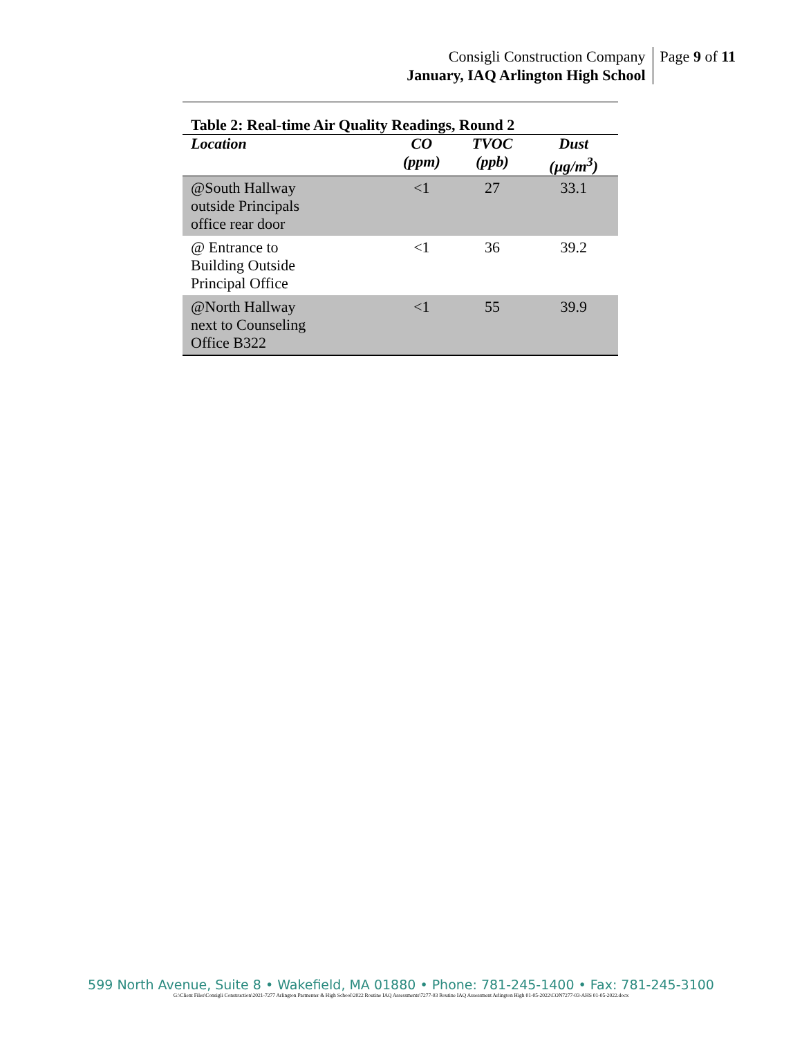Consigli Construction Company
January, IAQ Arlington High School
Page 9 of 11
Table 2: Real-time Air Quality Readings, Round 2
| Location | CO (ppm) | TVOC (ppb) | Dust (µg/m<sup>3</sup>) |
| --- | --- | --- | --- |
| @South Hallway outside Principals office rear door | <1 | 27 | 33.1 |
| @ Entrance to Building Outside Principal Office | <1 | 36 | 39.2 |
| @North Hallway next to Counseling Office B322 | <1 | 55 | 39.9 |
599 North Avenue, Suite 8 • Wakefield, MA 01880 • Phone: 781-245-1400 • Fax: 781-245-3100
G:\Client Files\Consigli Construction\2021-7277 Arlington Parmenter & High School\2022 Routine IAQ Assessments\7277-03 Routine IAQ Assessment Arlington High 01-05-2022\CON7277-03-AHS 01-05-2022.docx